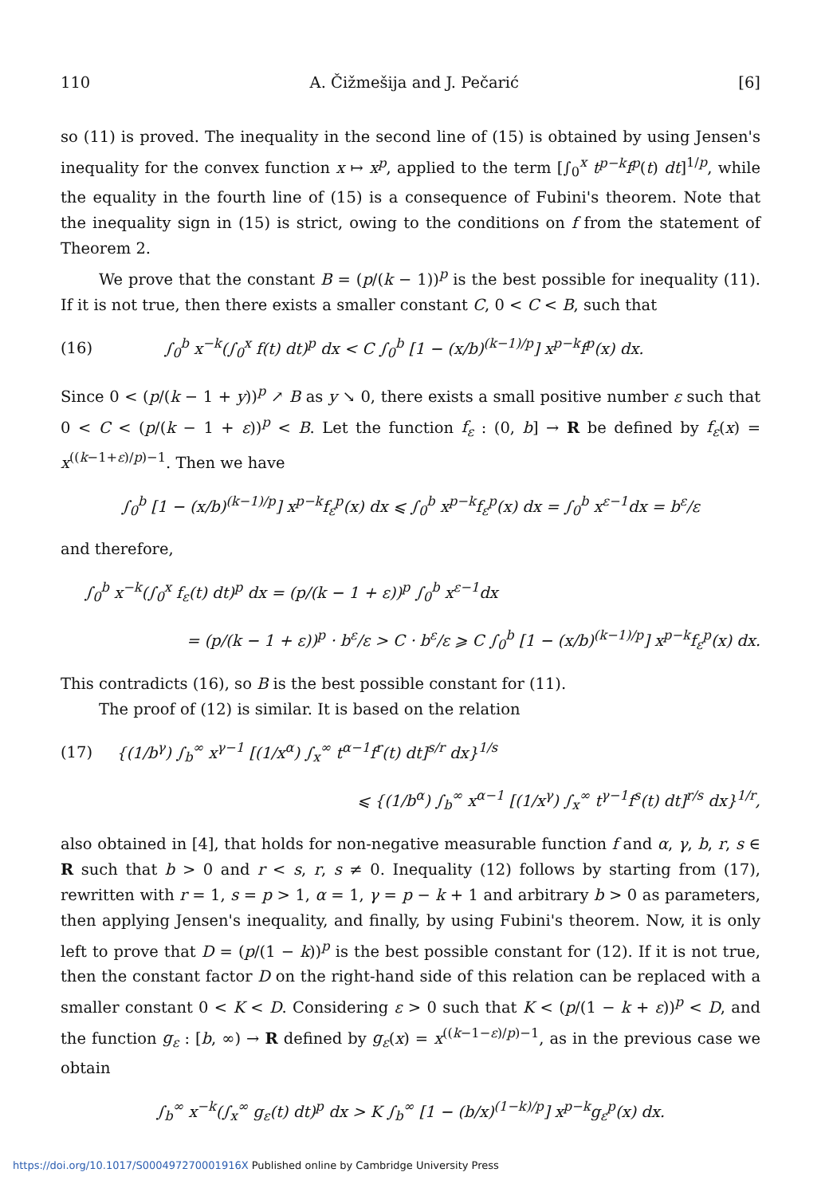110 A. Čižmešija and J. Pečarić [6]
so (11) is proved. The inequality in the second line of (15) is obtained by using Jensen's inequality for the convex function x ↦ x<sup>p</sup>, applied to the term [∫<sub>0</sub><sup>x</sup> t<sup>p−k</sup>f<sup>p</sup>(t) dt]<sup>1/p</sup>, while the equality in the fourth line of (15) is a consequence of Fubini's theorem. Note that the inequality sign in (15) is strict, owing to the conditions on f from the statement of Theorem 2.
We prove that the constant B = (p/(k − 1))<sup>p</sup> is the best possible for inequality (11). If it is not true, then there exists a smaller constant C, 0 < C < B, such that
(16) ∫<sub>0</sub><sup>b</sup> x<sup>−k</sup>(∫<sub>0</sub><sup>x</sup> f(t) dt)<sup>p</sup> dx < C ∫<sub>0</sub><sup>b</sup> [1 − (x/b)<sup>(k−1)/p</sup>] x<sup>p−k</sup>f<sup>p</sup>(x) dx.
Since 0 < (p/(k − 1 + y))<sup>p</sup> ↗ B as y ↘ 0, there exists a small positive number ε such that 0 < C < (p/(k − 1 + ε))<sup>p</sup> < B. Let the function f<sub>ε</sub> : (0, b] → R be defined by f<sub>ε</sub>(x) = x<sup>((k−1+ε)/p)−1</sup>. Then we have
∫<sub>0</sub><sup>b</sup> [1 − (x/b)<sup>(k−1)/p</sup>] x<sup>p−k</sup>f<sub>ε</sub><sup>p</sup>(x) dx ⩽ ∫<sub>0</sub><sup>b</sup> x<sup>p−k</sup>f<sub>ε</sub><sup>p</sup>(x) dx = ∫<sub>0</sub><sup>b</sup> x<sup>ε−1</sup>dx = b<sup>ε</sup>/ε
and therefore,
∫<sub>0</sub><sup>b</sup> x<sup>−k</sup>(∫<sub>0</sub><sup>x</sup> f<sub>ε</sub>(t) dt)<sup>p</sup> dx = (p/(k − 1 + ε))<sup>p</sup> ∫<sub>0</sub><sup>b</sup> x<sup>ε−1</sup>dx
= (p/(k − 1 + ε))<sup>p</sup> · b<sup>ε</sup>/ε > C · b<sup>ε</sup>/ε ⩾ C ∫<sub>0</sub><sup>b</sup> [1 − (x/b)<sup>(k−1)/p</sup>] x<sup>p−k</sup>f<sub>ε</sub><sup>p</sup>(x) dx.
This contradicts (16), so B is the best possible constant for (11).
The proof of (12) is similar. It is based on the relation
(17) {(1/b<sup>γ</sup>) ∫<sub>b</sub><sup>∞</sup> x<sup>γ−1</sup> [(1/x<sup>α</sup>) ∫<sub>x</sub><sup>∞</sup> t<sup>α−1</sup>f<sup>r</sup>(t) dt]<sup>s/r</sup> dx}<sup>1/s</sup>
⩽ {(1/b<sup>α</sup>) ∫<sub>b</sub><sup>∞</sup> x<sup>α−1</sup> [(1/x<sup>γ</sup>) ∫<sub>x</sub><sup>∞</sup> t<sup>γ−1</sup>f<sup>s</sup>(t) dt]<sup>r/s</sup> dx}<sup>1/r</sup>,
also obtained in [4], that holds for non-negative measurable function f and α, γ, b, r, s ∈ R such that b > 0 and r < s, r, s ≠ 0. Inequality (12) follows by starting from (17), rewritten with r = 1, s = p > 1, α = 1, γ = p − k + 1 and arbitrary b > 0 as parameters, then applying Jensen's inequality, and finally, by using Fubini's theorem. Now, it is only left to prove that D = (p/(1 − k))<sup>p</sup> is the best possible constant for (12). If it is not true, then the constant factor D on the right-hand side of this relation can be replaced with a smaller constant 0 < K < D. Considering ε > 0 such that K < (p/(1 − k + ε))<sup>p</sup> < D, and the function g<sub>ε</sub> : [b, ∞) → R defined by g<sub>ε</sub>(x) = x<sup>((k−1−ε)/p)−1</sup>, as in the previous case we obtain
∫<sub>b</sub><sup>∞</sup> x<sup>−k</sup>(∫<sub>x</sub><sup>∞</sup> g<sub>ε</sub>(t) dt)<sup>p</sup> dx > K ∫<sub>b</sub><sup>∞</sup> [1 − (b/x)<sup>(1−k)/p</sup>] x<sup>p−k</sup>g<sub>ε</sub><sup>p</sup>(x) dx.
https://doi.org/10.1017/S000497270001916X Published online by Cambridge University Press